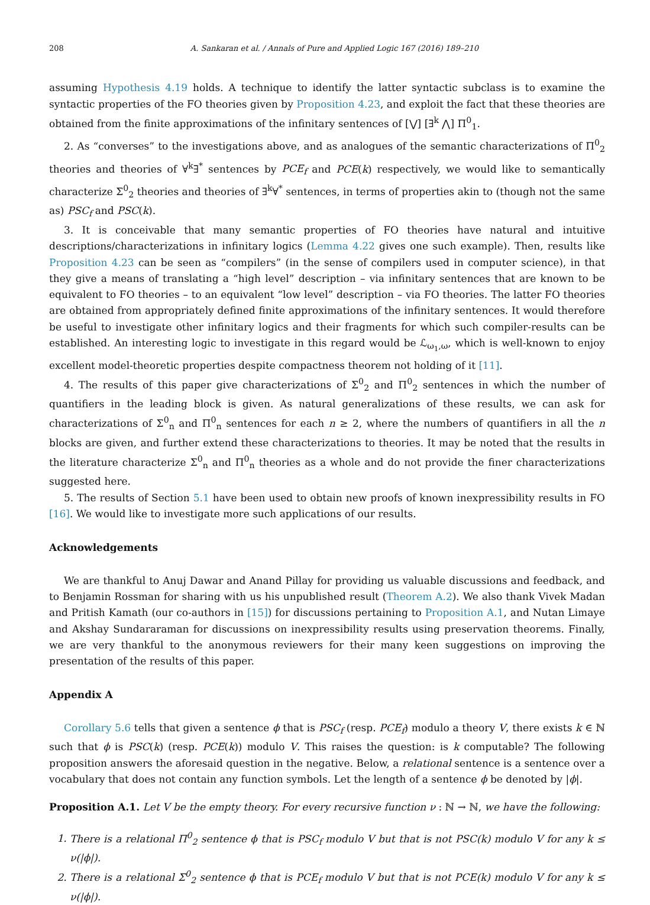208 A. Sankaran et al. / Annals of Pure and Applied Logic 167 (2016) 189–210
assuming Hypothesis 4.19 holds. A technique to identify the latter syntactic subclass is to examine the syntactic properties of the FO theories given by Proposition 4.23, and exploit the fact that these theories are obtained from the finite approximations of the infinitary sentences of [⋁] [∃<sup>k</sup> ⋀] Π<sup>0</sup><sub>1</sub>.
2. As “converses” to the investigations above, and as analogues of the semantic characterizations of Π<sup>0</sup><sub>2</sub> theories and theories of ∀<sup>k</sup>∃<sup>*</sup> sentences by PCE<sub>f</sub> and PCE(k) respectively, we would like to semantically characterize Σ<sup>0</sup><sub>2</sub> theories and theories of ∃<sup>k</sup>∀<sup>*</sup> sentences, in terms of properties akin to (though not the same as) PSC<sub>f</sub> and PSC(k).
3. It is conceivable that many semantic properties of FO theories have natural and intuitive descriptions/characterizations in infinitary logics (Lemma 4.22 gives one such example). Then, results like Proposition 4.23 can be seen as “compilers” (in the sense of compilers used in computer science), in that they give a means of translating a “high level” description – via infinitary sentences that are known to be equivalent to FO theories – to an equivalent “low level” description – via FO theories. The latter FO theories are obtained from appropriately defined finite approximations of the infinitary sentences. It would therefore be useful to investigate other infinitary logics and their fragments for which such compiler-results can be established. An interesting logic to investigate in this regard would be ℒ<sub>ω<sub>1</sub>,ω</sub>, which is well-known to enjoy excellent model-theoretic properties despite compactness theorem not holding of it [11].
4. The results of this paper give characterizations of Σ<sup>0</sup><sub>2</sub> and Π<sup>0</sup><sub>2</sub> sentences in which the number of quantifiers in the leading block is given. As natural generalizations of these results, we can ask for characterizations of Σ<sup>0</sup><sub>n</sub> and Π<sup>0</sup><sub>n</sub> sentences for each n ≥ 2, where the numbers of quantifiers in all the n blocks are given, and further extend these characterizations to theories. It may be noted that the results in the literature characterize Σ<sup>0</sup><sub>n</sub> and Π<sup>0</sup><sub>n</sub> theories as a whole and do not provide the finer characterizations suggested here.
5. The results of Section 5.1 have been used to obtain new proofs of known inexpressibility results in FO [16]. We would like to investigate more such applications of our results.
Acknowledgements
We are thankful to Anuj Dawar and Anand Pillay for providing us valuable discussions and feedback, and to Benjamin Rossman for sharing with us his unpublished result (Theorem A.2). We also thank Vivek Madan and Pritish Kamath (our co-authors in [15]) for discussions pertaining to Proposition A.1, and Nutan Limaye and Akshay Sundararaman for discussions on inexpressibility results using preservation theorems. Finally, we are very thankful to the anonymous reviewers for their many keen suggestions on improving the presentation of the results of this paper.
Appendix A
Corollary 5.6 tells that given a sentence ϕ that is PSC<sub>f</sub> (resp. PCE<sub>f</sub>) modulo a theory V, there exists k ∈ ℕ such that ϕ is PSC(k) (resp. PCE(k)) modulo V. This raises the question: is k computable? The following proposition answers the aforesaid question in the negative. Below, a relational sentence is a sentence over a vocabulary that does not contain any function symbols. Let the length of a sentence ϕ be denoted by |ϕ|.
Proposition A.1. Let V be the empty theory. For every recursive function ν : ℕ → ℕ, we have the following:
1. There is a relational Π<sup>0</sup><sub>2</sub> sentence ϕ that is PSC<sub>f</sub> modulo V but that is not PSC(k) modulo V for any k ≤ ν(|ϕ|).
2. There is a relational Σ<sup>0</sup><sub>2</sub> sentence ϕ that is PCE<sub>f</sub> modulo V but that is not PCE(k) modulo V for any k ≤ ν(|ϕ|).